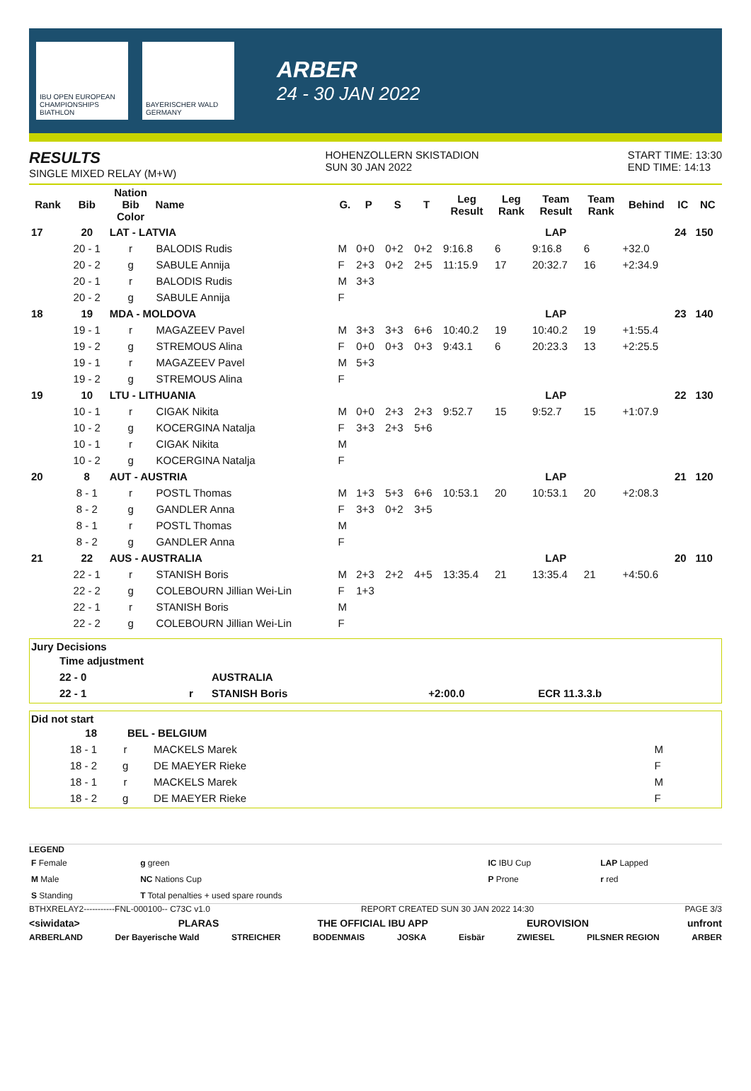IBU OPEN EUROPEAN CHAMPIONSHIPS BIATHLON
BAYERISCHER WALD GERMANY
ARBER
24 - 30 JAN 2022
RESULTS
SINGLE MIXED RELAY (M+W)
HOHENZOLLERN SKISTADION
SUN 30 JAN 2022
START TIME: 13:30
END TIME: 14:13
| Rank | Bib | Nation Bib Color | Name | G. | P | S | T | Leg Result | Leg Rank | Team Result | Team Rank | Behind | IC | NC |
| --- | --- | --- | --- | --- | --- | --- | --- | --- | --- | --- | --- | --- | --- | --- |
| 17 | 20 | LAT - LATVIA | | | | | | | | LAP | | | 24 | 150 |
| | 20 - 1 | r | BALODIS Rudis | M | 0+0 | 0+2 | 0+2 | 9:16.8 | 6 | 9:16.8 | 6 | +32.0 | | |
| | 20 - 2 | g | SABULE Annija | F | 2+3 | 0+2 | 2+5 | 11:15.9 | 17 | 20:32.7 | 16 | +2:34.9 | | |
| | 20 - 1 | r | BALODIS Rudis | M | 3+3 | | | | | | | | | |
| | 20 - 2 | g | SABULE Annija | F | | | | | | | | | | |
| 18 | 19 | MDA - MOLDOVA | | | | | | | | LAP | | | 23 | 140 |
| | 19 - 1 | r | MAGAZEEV Pavel | M | 3+3 | 3+3 | 6+6 | 10:40.2 | 19 | 10:40.2 | 19 | +1:55.4 | | |
| | 19 - 2 | g | STREMOUS Alina | F | 0+0 | 0+3 | 0+3 | 9:43.1 | 6 | 20:23.3 | 13 | +2:25.5 | | |
| | 19 - 1 | r | MAGAZEEV Pavel | M | 5+3 | | | | | | | | | |
| | 19 - 2 | g | STREMOUS Alina | F | | | | | | | | | | |
| 19 | 10 | LTU - LITHUANIA | | | | | | | | LAP | | | 22 | 130 |
| | 10 - 1 | r | CIGAK Nikita | M | 0+0 | 2+3 | 2+3 | 9:52.7 | 15 | 9:52.7 | 15 | +1:07.9 | | |
| | 10 - 2 | g | KOCERGINA Natalja | F | 3+3 | 2+3 | 5+6 | | | | | | | |
| | 10 - 1 | r | CIGAK Nikita | M | | | | | | | | | | |
| | 10 - 2 | g | KOCERGINA Natalja | F | | | | | | | | | | |
| 20 | 8 | AUT - AUSTRIA | | | | | | | | LAP | | | 21 | 120 |
| | 8 - 1 | r | POSTL Thomas | M | 1+3 | 5+3 | 6+6 | 10:53.1 | 20 | 10:53.1 | 20 | +2:08.3 | | |
| | 8 - 2 | g | GANDLER Anna | F | 3+3 | 0+2 | 3+5 | | | | | | | |
| | 8 - 1 | r | POSTL Thomas | M | | | | | | | | | | |
| | 8 - 2 | g | GANDLER Anna | F | | | | | | | | | | |
| 21 | 22 | AUS - AUSTRALIA | | | | | | | | LAP | | | 20 | 110 |
| | 22 - 1 | r | STANISH Boris | M | 2+3 | 2+2 | 4+5 | 13:35.4 | 21 | 13:35.4 | 21 | +4:50.6 | | |
| | 22 - 2 | g | COLEBOURN Jillian Wei-Lin | F | 1+3 | | | | | | | | | |
| | 22 - 1 | r | STANISH Boris | M | | | | | | | | | | |
| | 22 - 2 | g | COLEBOURN Jillian Wei-Lin | F | | | | | | | | | | |
Jury Decisions
| Time adjustment | | | | |
| 22 - 0 | | AUSTRALIA | | |
| 22 - 1 | r | STANISH Boris | +2:00.0 | ECR 11.3.3.b |
Did not start
| 18 | BEL - BELGIUM | | |
| 18 - 1 | r | MACKELS Marek | M |
| 18 - 2 | g | DE MAEYER Rieke | F |
| 18 - 1 | r | MACKELS Marek | M |
| 18 - 2 | g | DE MAEYER Rieke | F |
LEGEND
| F Female | g green | IC IBU Cup | LAP Lapped |
| M Male | NC Nations Cup | P Prone | r red |
| S Standing | T Total penalties + used spare rounds | | |
BTHXRELAY2-----------FNL-000100-- C73C v1.0 REPORT CREATED SUN 30 JAN 2022 14:30 PAGE 3/3
<siwidata> PLARAS THE OFFICIAL IBU APP EUROVISION unfront
ARBERLAND Der Bayerische Wald STREICHER BODENMAIS JOSKA Eisbär ZWIESEL PILSNER REGION ARBER